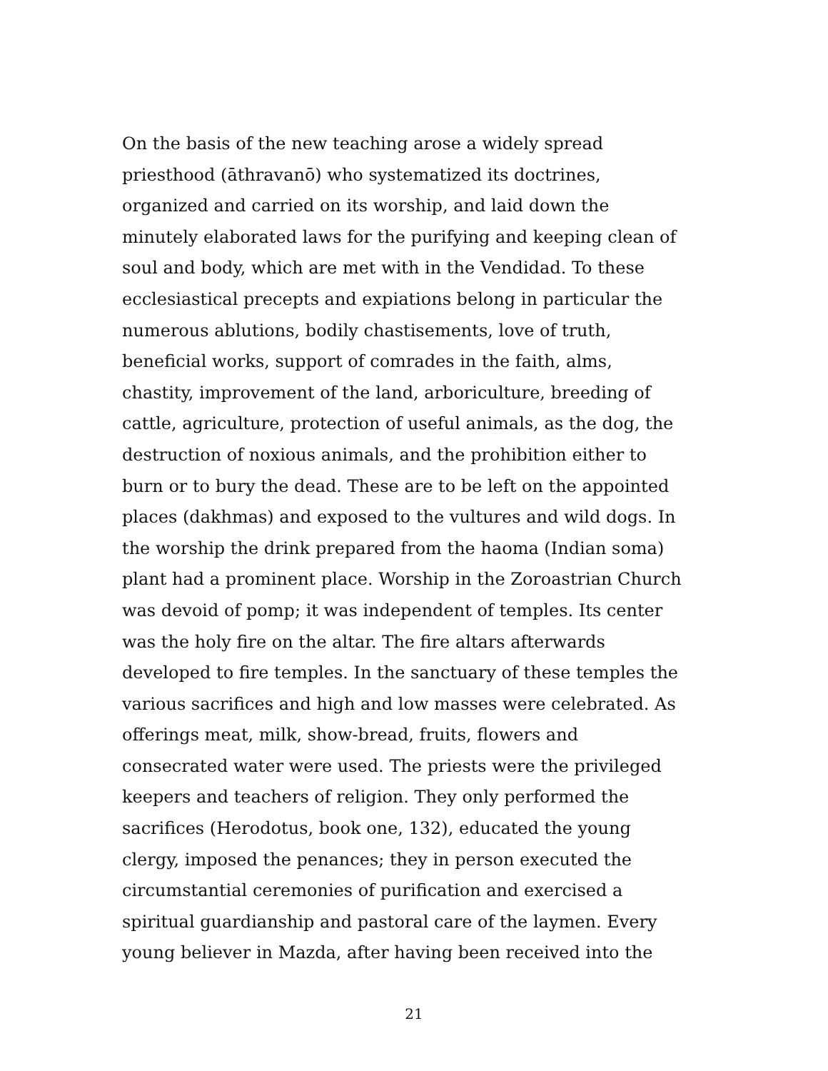On the basis of the new teaching arose a widely spread
priesthood (āthravanō) who systematized its doctrines,
organized and carried on its worship, and laid down the
minutely elaborated laws for the purifying and keeping clean of
soul and body, which are met with in the Vendidad. To these
ecclesiastical precepts and expiations belong in particular the
numerous ablutions, bodily chastisements, love of truth,
beneficial works, support of comrades in the faith, alms,
chastity, improvement of the land, arboriculture, breeding of
cattle, agriculture, protection of useful animals, as the dog, the
destruction of noxious animals, and the prohibition either to
burn or to bury the dead. These are to be left on the appointed
places (dakhmas) and exposed to the vultures and wild dogs. In
the worship the drink prepared from the haoma (Indian soma)
plant had a prominent place. Worship in the Zoroastrian Church
was devoid of pomp; it was independent of temples. Its center
was the holy fire on the altar. The fire altars afterwards
developed to fire temples. In the sanctuary of these temples the
various sacrifices and high and low masses were celebrated. As
offerings meat, milk, show-bread, fruits, flowers and
consecrated water were used. The priests were the privileged
keepers and teachers of religion. They only performed the
sacrifices (Herodotus, book one, 132), educated the young
clergy, imposed the penances; they in person executed the
circumstantial ceremonies of purification and exercised a
spiritual guardianship and pastoral care of the laymen. Every
young believer in Mazda, after having been received into the
21